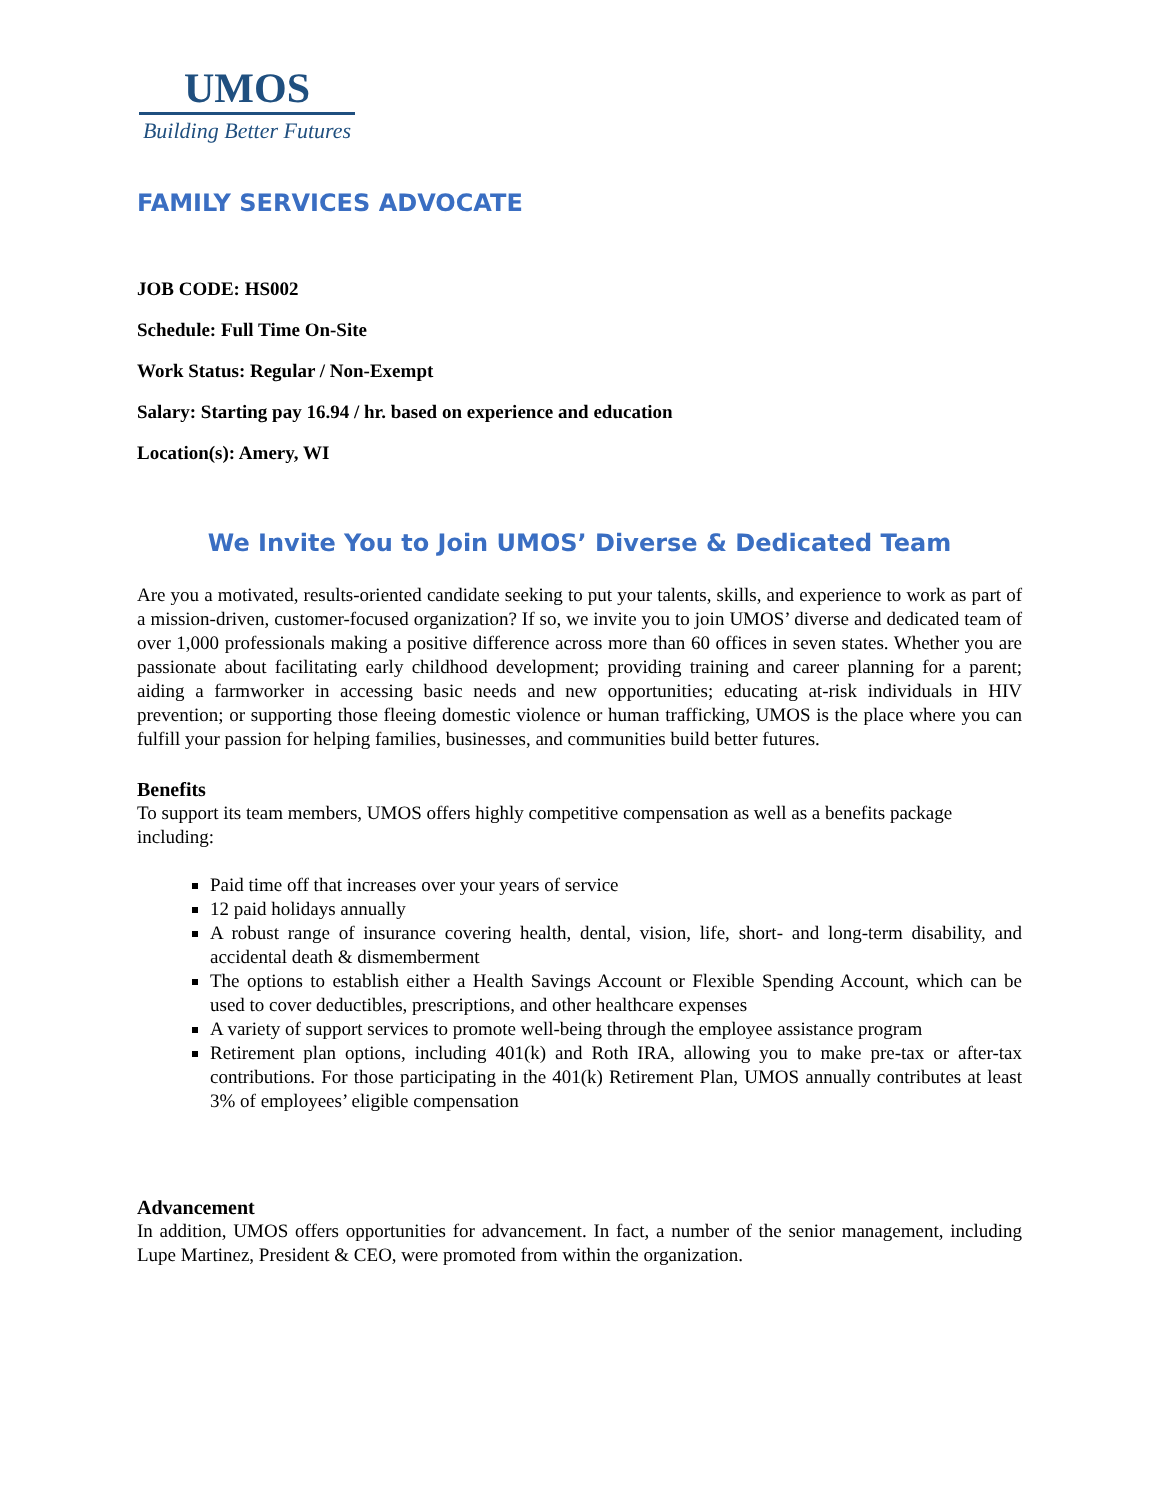UMOS
Building Better Futures
FAMILY SERVICES ADVOCATE
JOB CODE: HS002
Schedule: Full Time On-Site
Work Status: Regular / Non-Exempt
Salary: Starting pay 16.94 / hr. based on experience and education
Location(s): Amery, WI
We Invite You to Join UMOS’ Diverse & Dedicated Team
Are you a motivated, results-oriented candidate seeking to put your talents, skills, and experience to work as part of a mission-driven, customer-focused organization? If so, we invite you to join UMOS’ diverse and dedicated team of over 1,000 professionals making a positive difference across more than 60 offices in seven states. Whether you are passionate about facilitating early childhood development; providing training and career planning for a parent; aiding a farmworker in accessing basic needs and new opportunities; educating at-risk individuals in HIV prevention; or supporting those fleeing domestic violence or human trafficking, UMOS is the place where you can fulfill your passion for helping families, businesses, and communities build better futures.
Benefits
To support its team members, UMOS offers highly competitive compensation as well as a benefits package including:
Paid time off that increases over your years of service
12 paid holidays annually
A robust range of insurance covering health, dental, vision, life, short- and long-term disability, and accidental death & dismemberment
The options to establish either a Health Savings Account or Flexible Spending Account, which can be used to cover deductibles, prescriptions, and other healthcare expenses
A variety of support services to promote well-being through the employee assistance program
Retirement plan options, including 401(k) and Roth IRA, allowing you to make pre-tax or after-tax contributions. For those participating in the 401(k) Retirement Plan, UMOS annually contributes at least 3% of employees’ eligible compensation
Advancement
In addition, UMOS offers opportunities for advancement. In fact, a number of the senior management, including Lupe Martinez, President & CEO, were promoted from within the organization.